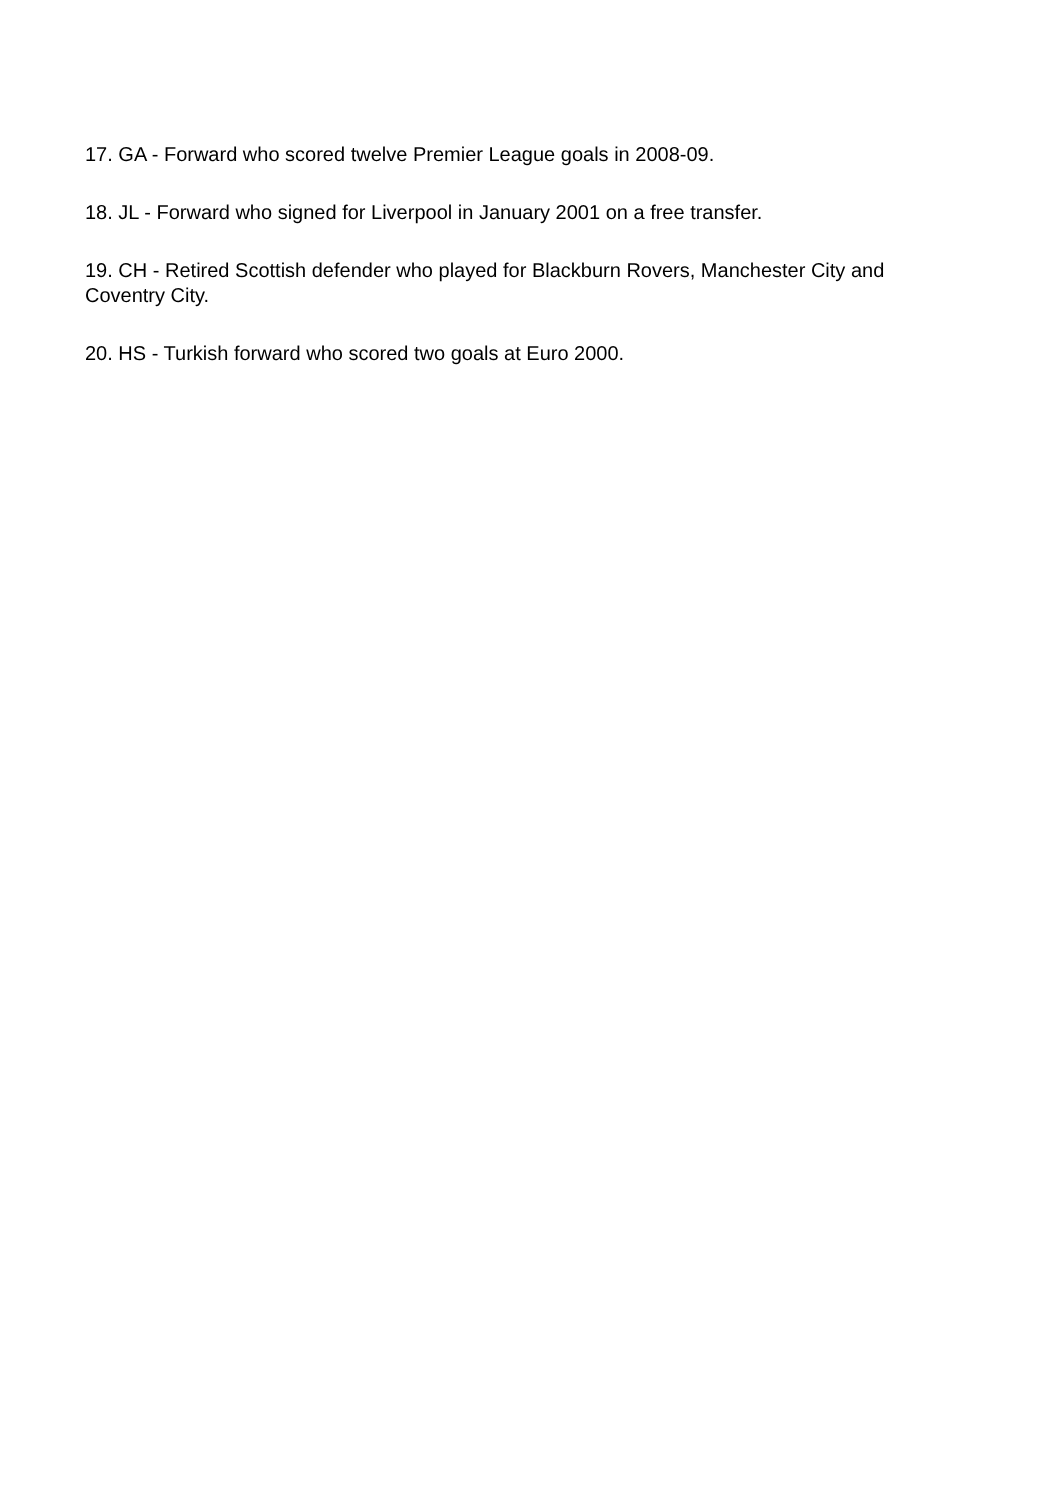17. GA - Forward who scored twelve Premier League goals in 2008-09.
18. JL - Forward who signed for Liverpool in January 2001 on a free transfer.
19. CH - Retired Scottish defender who played for Blackburn Rovers, Manchester City and Coventry City.
20. HS - Turkish forward who scored two goals at Euro 2000.